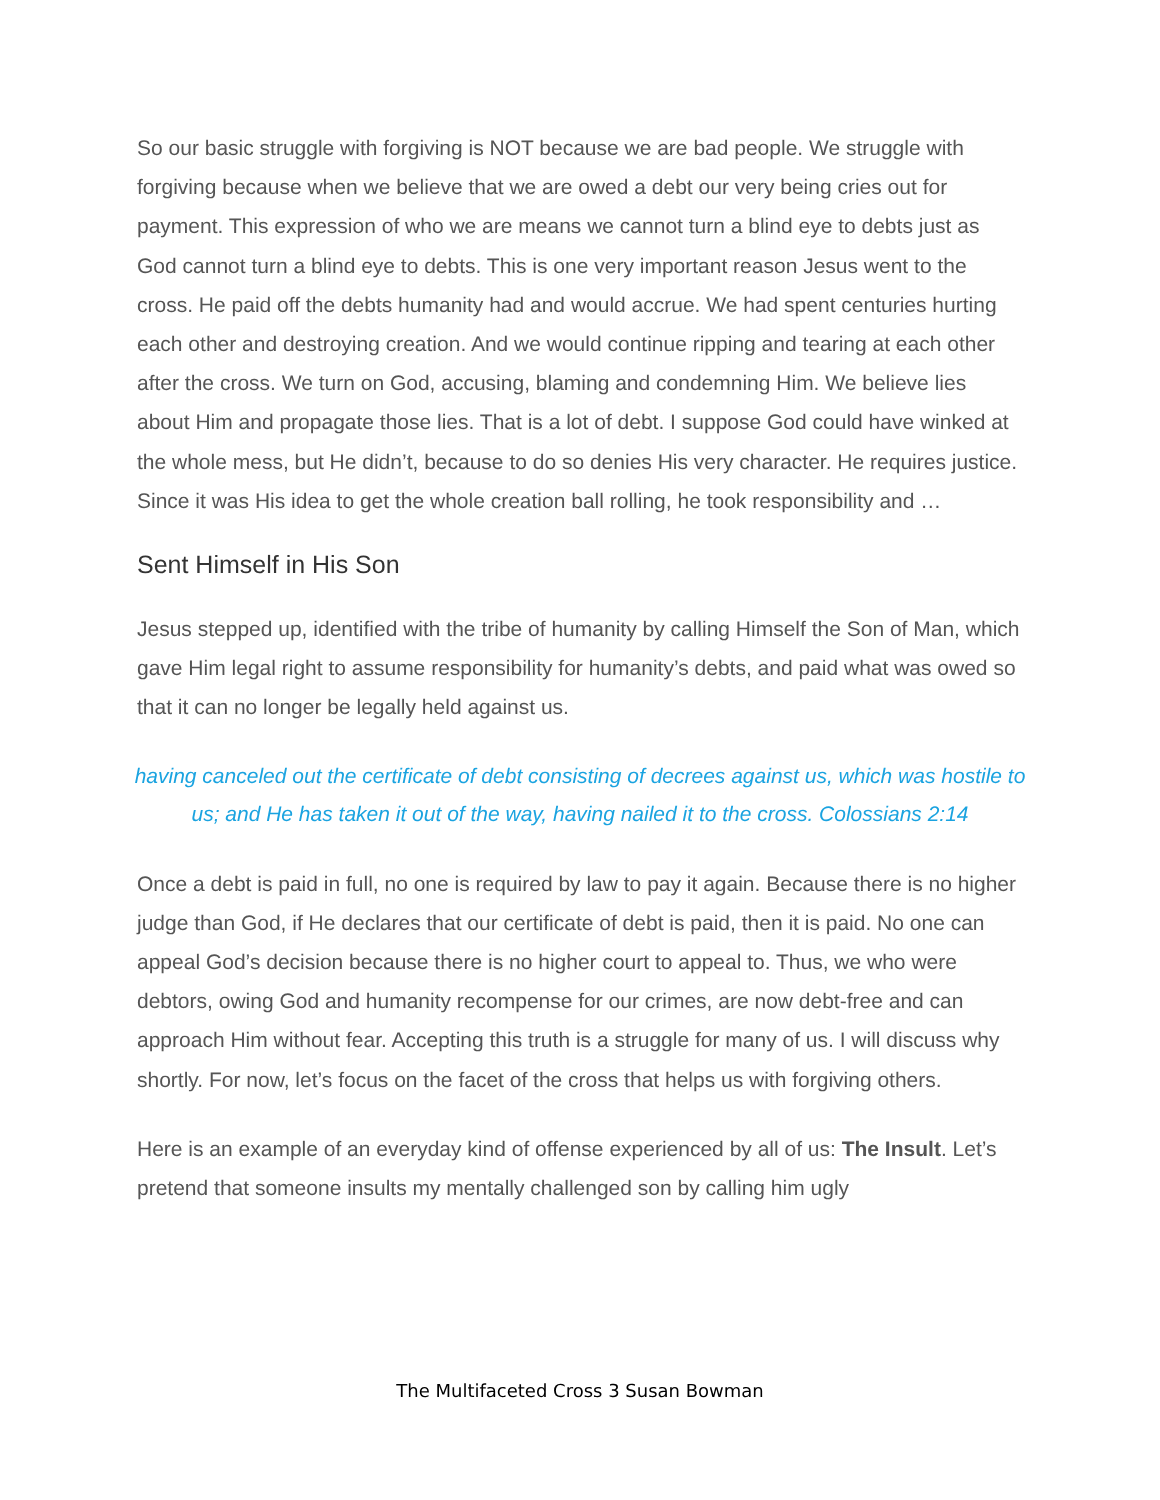So our basic struggle with forgiving is NOT because we are bad people. We struggle with forgiving because when we believe that we are owed a debt our very being cries out for payment. This expression of who we are means we cannot turn a blind eye to debts just as God cannot turn a blind eye to debts. This is one very important reason Jesus went to the cross. He paid off the debts humanity had and would accrue. We had spent centuries hurting each other and destroying creation. And we would continue ripping and tearing at each other after the cross. We turn on God, accusing, blaming and condemning Him. We believe lies about Him and propagate those lies. That is a lot of debt. I suppose God could have winked at the whole mess, but He didn’t, because to do so denies His very character. He requires justice. Since it was His idea to get the whole creation ball rolling, he took responsibility and …
Sent Himself in His Son
Jesus stepped up, identified with the tribe of humanity by calling Himself the Son of Man, which gave Him legal right to assume responsibility for humanity’s debts, and paid what was owed so that it can no longer be legally held against us.
having canceled out the certificate of debt consisting of decrees against us, which was hostile to us; and He has taken it out of the way, having nailed it to the cross. Colossians 2:14
Once a debt is paid in full, no one is required by law to pay it again. Because there is no higher judge than God, if He declares that our certificate of debt is paid, then it is paid. No one can appeal God’s decision because there is no higher court to appeal to. Thus, we who were debtors, owing God and humanity recompense for our crimes, are now debt-free and can approach Him without fear. Accepting this truth is a struggle for many of us. I will discuss why shortly. For now, let’s focus on the facet of the cross that helps us with forgiving others.
Here is an example of an everyday kind of offense experienced by all of us: The Insult. Let’s pretend that someone insults my mentally challenged son by calling him ugly
The Multifaceted Cross 3 Susan Bowman